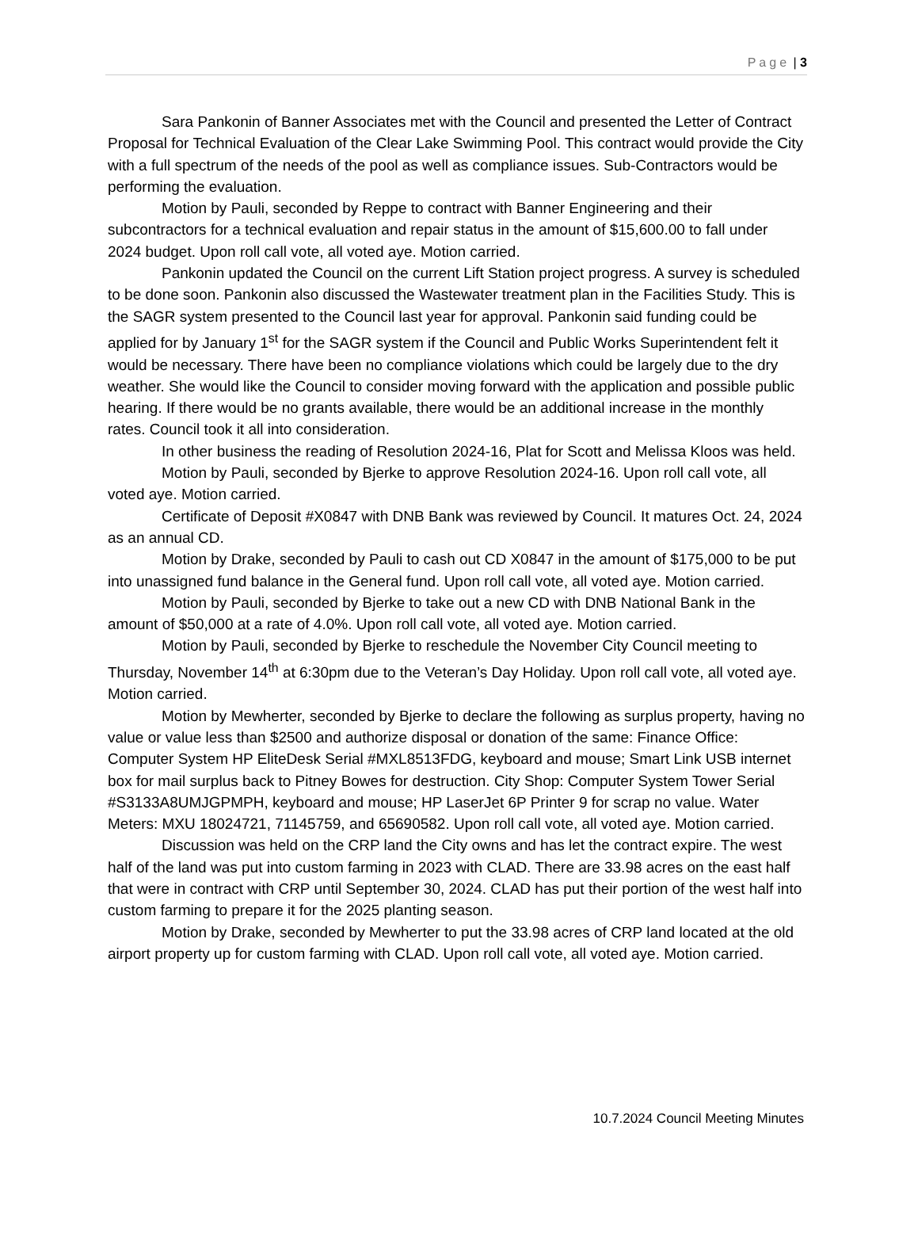Page | 3
Sara Pankonin of Banner Associates met with the Council and presented the Letter of Contract Proposal for Technical Evaluation of the Clear Lake Swimming Pool. This contract would provide the City with a full spectrum of the needs of the pool as well as compliance issues. Sub-Contractors would be performing the evaluation.
Motion by Pauli, seconded by Reppe to contract with Banner Engineering and their subcontractors for a technical evaluation and repair status in the amount of $15,600.00 to fall under 2024 budget. Upon roll call vote, all voted aye. Motion carried.
Pankonin updated the Council on the current Lift Station project progress. A survey is scheduled to be done soon. Pankonin also discussed the Wastewater treatment plan in the Facilities Study. This is the SAGR system presented to the Council last year for approval. Pankonin said funding could be applied for by January 1<sup>st</sup> for the SAGR system if the Council and Public Works Superintendent felt it would be necessary. There have been no compliance violations which could be largely due to the dry weather. She would like the Council to consider moving forward with the application and possible public hearing. If there would be no grants available, there would be an additional increase in the monthly rates. Council took it all into consideration.
In other business the reading of Resolution 2024-16, Plat for Scott and Melissa Kloos was held.
Motion by Pauli, seconded by Bjerke to approve Resolution 2024-16. Upon roll call vote, all voted aye. Motion carried.
Certificate of Deposit #X0847 with DNB Bank was reviewed by Council. It matures Oct. 24, 2024 as an annual CD.
Motion by Drake, seconded by Pauli to cash out CD X0847 in the amount of $175,000 to be put into unassigned fund balance in the General fund. Upon roll call vote, all voted aye. Motion carried.
Motion by Pauli, seconded by Bjerke to take out a new CD with DNB National Bank in the amount of $50,000 at a rate of 4.0%. Upon roll call vote, all voted aye. Motion carried.
Motion by Pauli, seconded by Bjerke to reschedule the November City Council meeting to Thursday, November 14<sup>th</sup> at 6:30pm due to the Veteran’s Day Holiday. Upon roll call vote, all voted aye. Motion carried.
Motion by Mewherter, seconded by Bjerke to declare the following as surplus property, having no value or value less than $2500 and authorize disposal or donation of the same: Finance Office: Computer System HP EliteDesk Serial #MXL8513FDG, keyboard and mouse; Smart Link USB internet box for mail surplus back to Pitney Bowes for destruction. City Shop: Computer System Tower Serial #S3133A8UMJGPMPH, keyboard and mouse; HP LaserJet 6P Printer 9 for scrap no value. Water Meters: MXU 18024721, 71145759, and 65690582. Upon roll call vote, all voted aye. Motion carried.
Discussion was held on the CRP land the City owns and has let the contract expire. The west half of the land was put into custom farming in 2023 with CLAD. There are 33.98 acres on the east half that were in contract with CRP until September 30, 2024. CLAD has put their portion of the west half into custom farming to prepare it for the 2025 planting season.
Motion by Drake, seconded by Mewherter to put the 33.98 acres of CRP land located at the old airport property up for custom farming with CLAD. Upon roll call vote, all voted aye. Motion carried.
10.7.2024 Council Meeting Minutes